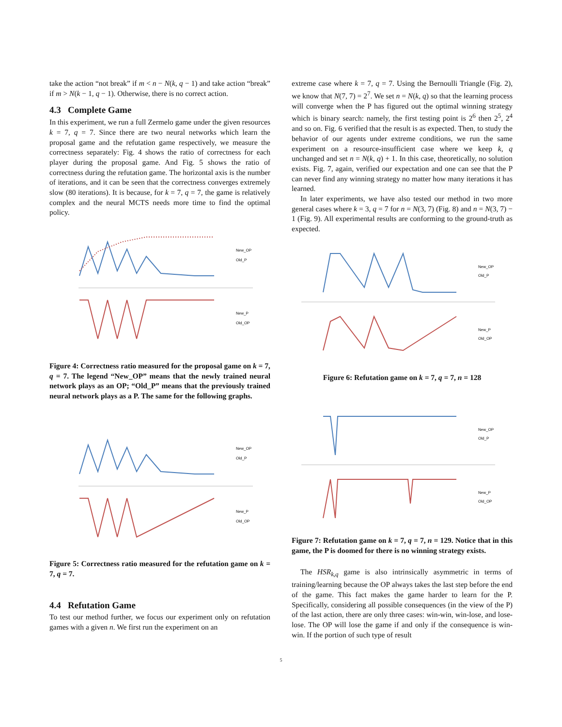take the action “not break” if m < n − N(k, q − 1) and take action “break” if m > N(k − 1, q − 1). Otherwise, there is no correct action.
4.3 Complete Game
In this experiment, we run a full Zermelo game under the given resources k = 7, q = 7. Since there are two neural networks which learn the proposal game and the refutation game respectively, we measure the correctness separately: Fig. 4 shows the ratio of correctness for each player during the proposal game. And Fig. 5 shows the ratio of correctness during the refutation game. The horizontal axis is the number of iterations, and it can be seen that the correctness converges extremely slow (80 iterations). It is because, for k = 7, q = 7, the game is relatively complex and the neural MCTS needs more time to find the optimal policy.
New_OP
Old_P
New_P
Old_OP
Figure 4: Correctness ratio measured for the proposal game on k = 7, q = 7. The legend “New_OP” means that the newly trained neural network plays as an OP; “Old_P” means that the previously trained neural network plays as a P. The same for the following graphs.
New_OP
Old_P
New_P
Old_OP
Figure 5: Correctness ratio measured for the refutation game on k = 7, q = 7.
4.4 Refutation Game
To test our method further, we focus our experiment only on refutation games with a given n. We first run the experiment on an
extreme case where k = 7, q = 7. Using the Bernoulli Triangle (Fig. 2), we know that N(7, 7) = 2<sup>7</sup>. We set n = N(k, q) so that the learning process will converge when the P has figured out the optimal winning strategy which is binary search: namely, the first testing point is 2<sup>6</sup> then 2<sup>5</sup>, 2<sup>4</sup> and so on. Fig. 6 verified that the result is as expected. Then, to study the behavior of our agents under extreme conditions, we run the same experiment on a resource-insufficient case where we keep k, q unchanged and set n = N(k, q) + 1. In this case, theoretically, no solution exists. Fig. 7, again, verified our expectation and one can see that the P can never find any winning strategy no matter how many iterations it has learned.
In later experiments, we have also tested our method in two more general cases where k = 3, q = 7 for n = N(3, 7) (Fig. 8) and n = N(3, 7) − 1 (Fig. 9). All experimental results are conforming to the ground-truth as expected.
New_OP
Old_P
New_P
Old_OP
Figure 6: Refutation game on k = 7, q = 7, n = 128
New_OP
Old_P
New_P
Old_OP
Figure 7: Refutation game on k = 7, q = 7, n = 129. Notice that in this game, the P is doomed for there is no winning strategy exists.
The HSR<sub>k,q</sub> game is also intrinsically asymmetric in terms of training/learning because the OP always takes the last step before the end of the game. This fact makes the game harder to learn for the P. Specifically, considering all possible consequences (in the view of the P) of the last action, there are only three cases: win-win, win-lose, and lose-lose. The OP will lose the game if and only if the consequence is win-win. If the portion of such type of result
5